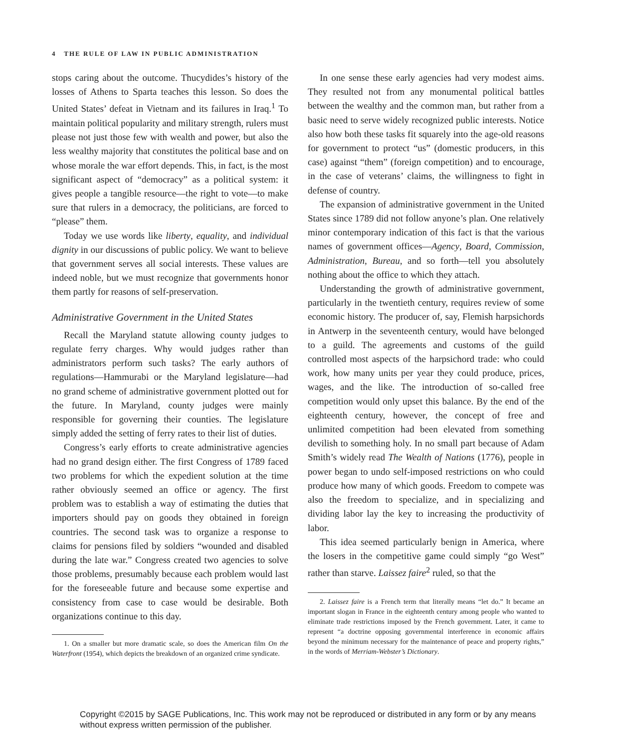4 THE RULE OF LAW IN PUBLIC ADMINISTRATION
stops caring about the outcome. Thucydides’s history of the losses of Athens to Sparta teaches this lesson. So does the United States’ defeat in Vietnam and its failures in Iraq.<sup>1</sup> To maintain political popularity and military strength, rulers must please not just those few with wealth and power, but also the less wealthy majority that constitutes the political base and on whose morale the war effort depends. This, in fact, is the most significant aspect of “democracy” as a political system: it gives people a tangible resource—the right to vote—to make sure that rulers in a democracy, the politicians, are forced to “please” them.
Today we use words like liberty, equality, and individual dignity in our discussions of public policy. We want to believe that government serves all social interests. These values are indeed noble, but we must recognize that governments honor them partly for reasons of self-preservation.
Administrative Government in the United States
Recall the Maryland statute allowing county judges to regulate ferry charges. Why would judges rather than administrators perform such tasks? The early authors of regulations—Hammurabi or the Maryland legislature—had no grand scheme of administrative government plotted out for the future. In Maryland, county judges were mainly responsible for governing their counties. The legislature simply added the setting of ferry rates to their list of duties.
Congress’s early efforts to create administrative agencies had no grand design either. The first Congress of 1789 faced two problems for which the expedient solution at the time rather obviously seemed an office or agency. The first problem was to establish a way of estimating the duties that importers should pay on goods they obtained in foreign countries. The second task was to organize a response to claims for pensions filed by soldiers “wounded and disabled during the late war.” Congress created two agencies to solve those problems, presumably because each problem would last for the foreseeable future and because some expertise and consistency from case to case would be desirable. Both organizations continue to this day.
1. On a smaller but more dramatic scale, so does the American film On the Waterfront (1954), which depicts the breakdown of an organized crime syndicate.
In one sense these early agencies had very modest aims. They resulted not from any monumental political battles between the wealthy and the common man, but rather from a basic need to serve widely recognized public interests. Notice also how both these tasks fit squarely into the age-old reasons for government to protect “us” (domestic producers, in this case) against “them” (foreign competition) and to encourage, in the case of veterans’ claims, the willingness to fight in defense of country.
The expansion of administrative government in the United States since 1789 did not follow anyone’s plan. One relatively minor contemporary indication of this fact is that the various names of government offices—Agency, Board, Commission, Administration, Bureau, and so forth—tell you absolutely nothing about the office to which they attach.
Understanding the growth of administrative government, particularly in the twentieth century, requires review of some economic history. The producer of, say, Flemish harpsichords in Antwerp in the seventeenth century, would have belonged to a guild. The agreements and customs of the guild controlled most aspects of the harpsichord trade: who could work, how many units per year they could produce, prices, wages, and the like. The introduction of so-called free competition would only upset this balance. By the end of the eighteenth century, however, the concept of free and unlimited competition had been elevated from something devilish to something holy. In no small part because of Adam Smith’s widely read The Wealth of Nations (1776), people in power began to undo self-imposed restrictions on who could produce how many of which goods. Freedom to compete was also the freedom to specialize, and in specializing and dividing labor lay the key to increasing the productivity of labor.
This idea seemed particularly benign in America, where the losers in the competitive game could simply “go West” rather than starve. Laissez faire<sup>2</sup> ruled, so that the
2. Laissez faire is a French term that literally means “let do.” It became an important slogan in France in the eighteenth century among people who wanted to eliminate trade restrictions imposed by the French government. Later, it came to represent “a doctrine opposing governmental interference in economic affairs beyond the minimum necessary for the maintenance of peace and property rights,” in the words of Merriam-Webster’s Dictionary.
Copyright ©2015 by SAGE Publications, Inc. This work may not be reproduced or distributed in any form or by any means
without express written permission of the publisher.